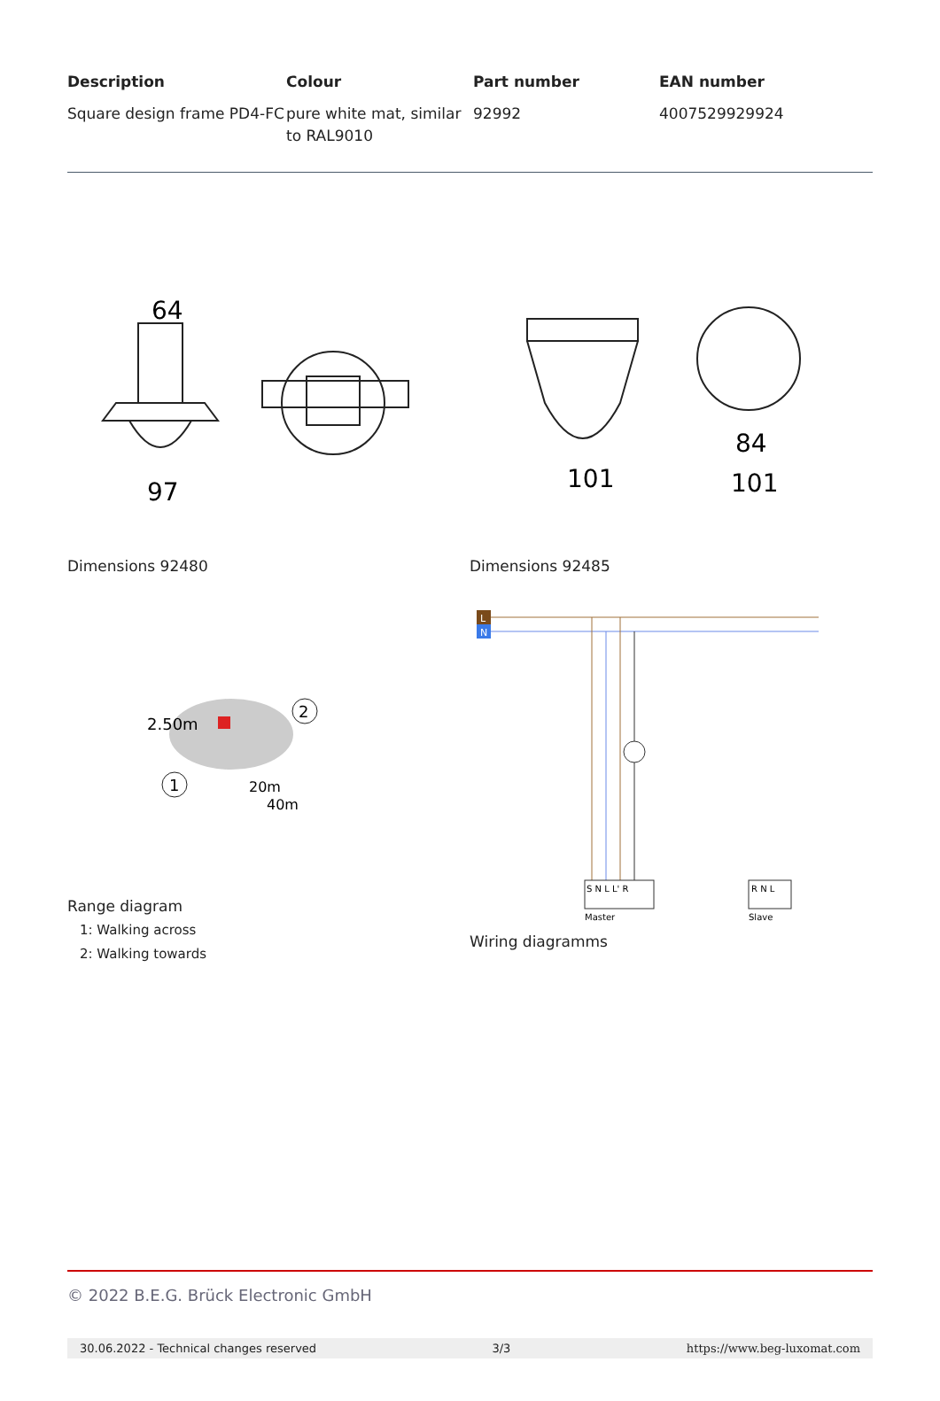| Description | Colour | Part number | EAN number |
| --- | --- | --- | --- |
| Square design frame PD4-FC | pure white mat, similar to RAL9010 | 92992 | 4007529929924 |
64
97
Dimensions 92480
101
84
101
Dimensions 92485
2.50m
2
1
20m
40m
Range diagram
1: Walking across
2: Walking towards
L
N
S N L L' R
R N L
Master
Slave
Wiring diagramms
© 2022 B.E.G. Brück Electronic GmbH
30.06.2022 - Technical changes reserved 3/3 https://www.beg-luxomat.com